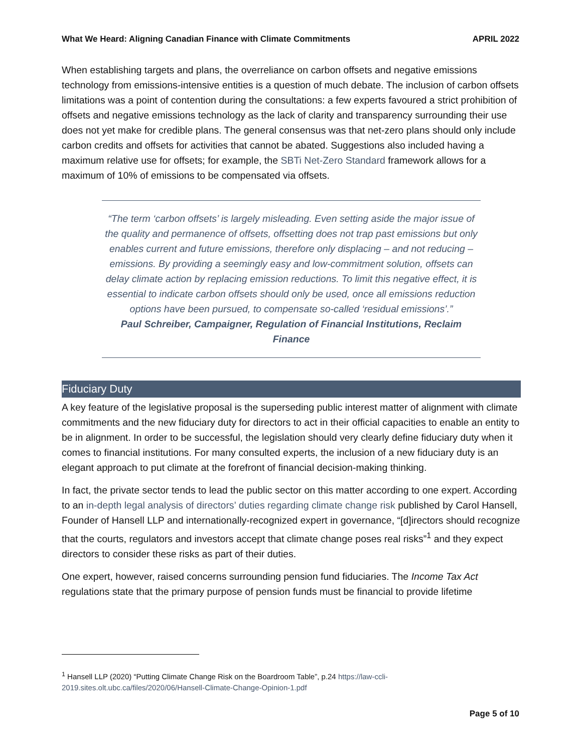What We Heard: Aligning Canadian Finance with Climate Commitments APRIL 2022
When establishing targets and plans, the overreliance on carbon offsets and negative emissions technology from emissions-intensive entities is a question of much debate. The inclusion of carbon offsets limitations was a point of contention during the consultations: a few experts favoured a strict prohibition of offsets and negative emissions technology as the lack of clarity and transparency surrounding their use does not yet make for credible plans. The general consensus was that net-zero plans should only include carbon credits and offsets for activities that cannot be abated. Suggestions also included having a maximum relative use for offsets; for example, the SBTi Net-Zero Standard framework allows for a maximum of 10% of emissions to be compensated via offsets.
“The term ‘carbon offsets’ is largely misleading. Even setting aside the major issue of the quality and permanence of offsets, offsetting does not trap past emissions but only enables current and future emissions, therefore only displacing – and not reducing – emissions. By providing a seemingly easy and low-commitment solution, offsets can delay climate action by replacing emission reductions. To limit this negative effect, it is essential to indicate carbon offsets should only be used, once all emissions reduction options have been pursued, to compensate so-called ‘residual emissions’.”
Paul Schreiber, Campaigner, Regulation of Financial Institutions, Reclaim Finance
Fiduciary Duty
A key feature of the legislative proposal is the superseding public interest matter of alignment with climate commitments and the new fiduciary duty for directors to act in their official capacities to enable an entity to be in alignment. In order to be successful, the legislation should very clearly define fiduciary duty when it comes to financial institutions. For many consulted experts, the inclusion of a new fiduciary duty is an elegant approach to put climate at the forefront of financial decision-making thinking.
In fact, the private sector tends to lead the public sector on this matter according to one expert. According to an in-depth legal analysis of directors’ duties regarding climate change risk published by Carol Hansell, Founder of Hansell LLP and internationally-recognized expert in governance, “[d]irectors should recognize that the courts, regulators and investors accept that climate change poses real risks”<sup>1</sup> and they expect directors to consider these risks as part of their duties.
One expert, however, raised concerns surrounding pension fund fiduciaries. The Income Tax Act regulations state that the primary purpose of pension funds must be financial to provide lifetime
<sup>1</sup> Hansell LLP (2020) “Putting Climate Change Risk on the Boardroom Table”, p.24 https://law-ccli-2019.sites.olt.ubc.ca/files/2020/06/Hansell-Climate-Change-Opinion-1.pdf
Page 5 of 10